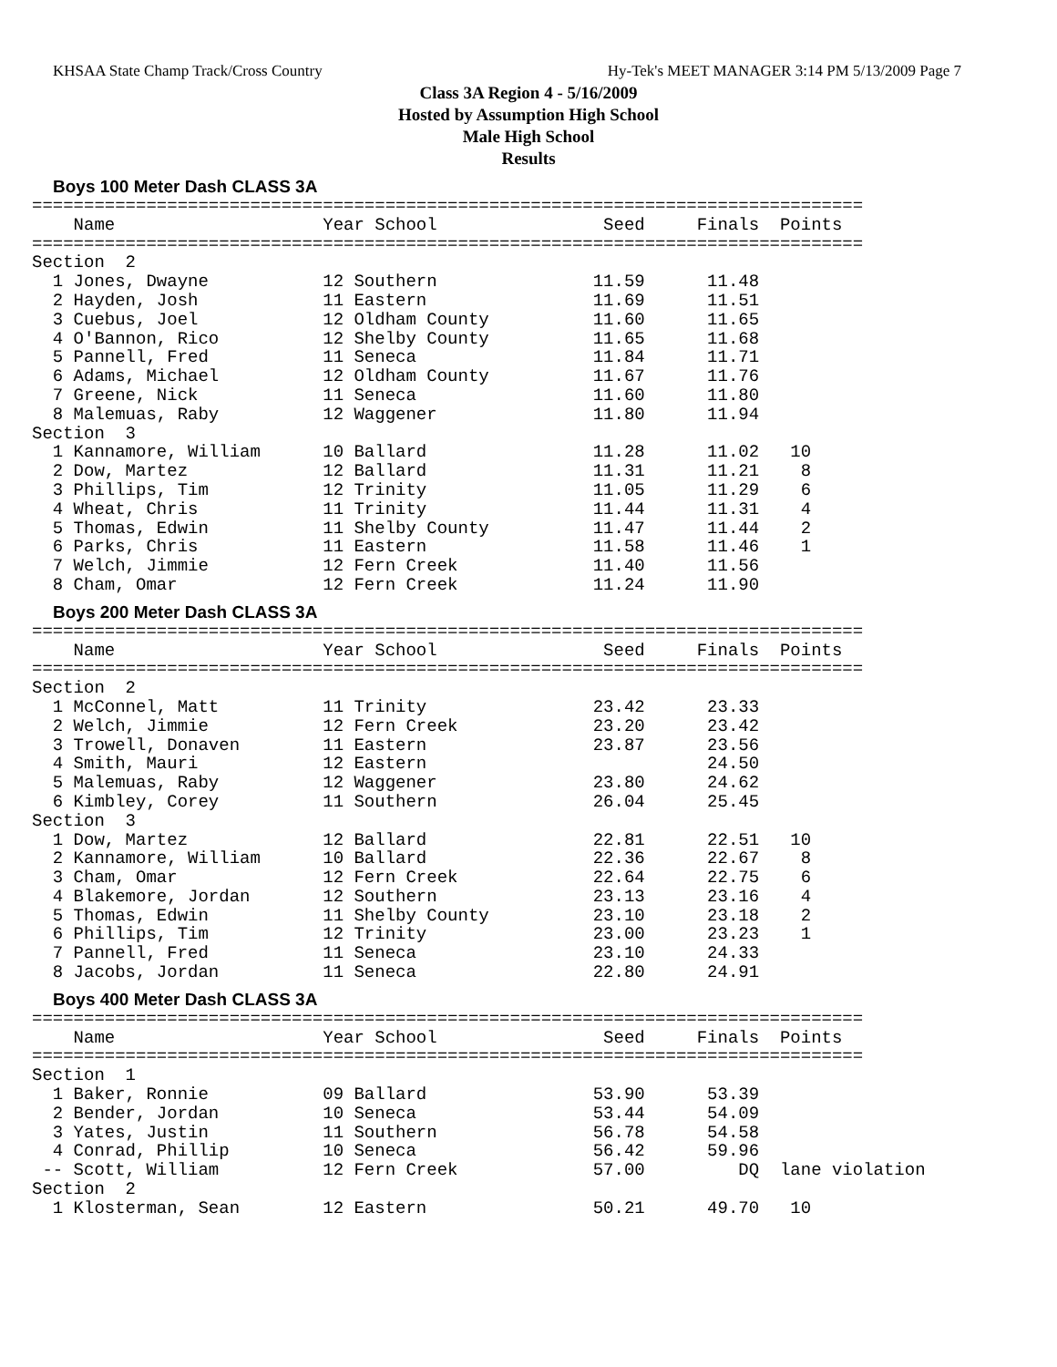KHSAA State Champ Track/Cross Country Hy-Tek's MEET MANAGER 3:14 PM 5/13/2009 Page 7
Class 3A Region 4 - 5/16/2009
Hosted by Assumption High School
Male High School
Results
Boys 100 Meter Dash CLASS 3A
================================================================================
    Name                    Year School                Seed     Finals  Points
================================================================================
Section  2
  1 Jones, Dwayne           12 Southern               11.59      11.48
  2 Hayden, Josh            11 Eastern                11.69      11.51
  3 Cuebus, Joel            12 Oldham County          11.60      11.65
  4 O'Bannon, Rico          12 Shelby County          11.65      11.68
  5 Pannell, Fred           11 Seneca                 11.84      11.71
  6 Adams, Michael          12 Oldham County          11.67      11.76
  7 Greene, Nick            11 Seneca                 11.60      11.80
  8 Malemuas, Raby          12 Waggener               11.80      11.94
Section  3
  1 Kannamore, William      10 Ballard                11.28      11.02   10
  2 Dow, Martez             12 Ballard                11.31      11.21    8
  3 Phillips, Tim           12 Trinity                11.05      11.29    6
  4 Wheat, Chris            11 Trinity                11.44      11.31    4
  5 Thomas, Edwin           11 Shelby County          11.47      11.44    2
  6 Parks, Chris            11 Eastern                11.58      11.46    1
  7 Welch, Jimmie           12 Fern Creek             11.40      11.56
  8 Cham, Omar              12 Fern Creek             11.24      11.90
Boys 200 Meter Dash CLASS 3A
================================================================================
    Name                    Year School                Seed     Finals  Points
================================================================================
Section  2
  1 McConnel, Matt          11 Trinity                23.42      23.33
  2 Welch, Jimmie           12 Fern Creek             23.20      23.42
  3 Trowell, Donaven        11 Eastern                23.87      23.56
  4 Smith, Mauri            12 Eastern                           24.50
  5 Malemuas, Raby          12 Waggener               23.80      24.62
  6 Kimbley, Corey          11 Southern               26.04      25.45
Section  3
  1 Dow, Martez             12 Ballard                22.81      22.51   10
  2 Kannamore, William      10 Ballard                22.36      22.67    8
  3 Cham, Omar              12 Fern Creek             22.64      22.75    6
  4 Blakemore, Jordan       12 Southern               23.13      23.16    4
  5 Thomas, Edwin           11 Shelby County          23.10      23.18    2
  6 Phillips, Tim           12 Trinity                23.00      23.23    1
  7 Pannell, Fred           11 Seneca                 23.10      24.33
  8 Jacobs, Jordan          11 Seneca                 22.80      24.91
Boys 400 Meter Dash CLASS 3A
================================================================================
    Name                    Year School                Seed     Finals  Points
================================================================================
Section  1
  1 Baker, Ronnie           09 Ballard                53.90      53.39
  2 Bender, Jordan          10 Seneca                 53.44      54.09
  3 Yates, Justin           11 Southern               56.78      54.58
  4 Conrad, Phillip         10 Seneca                 56.42      59.96
 -- Scott, William          12 Fern Creek             57.00         DQ  lane violation
Section  2
  1 Klosterman, Sean        12 Eastern                50.21      49.70   10